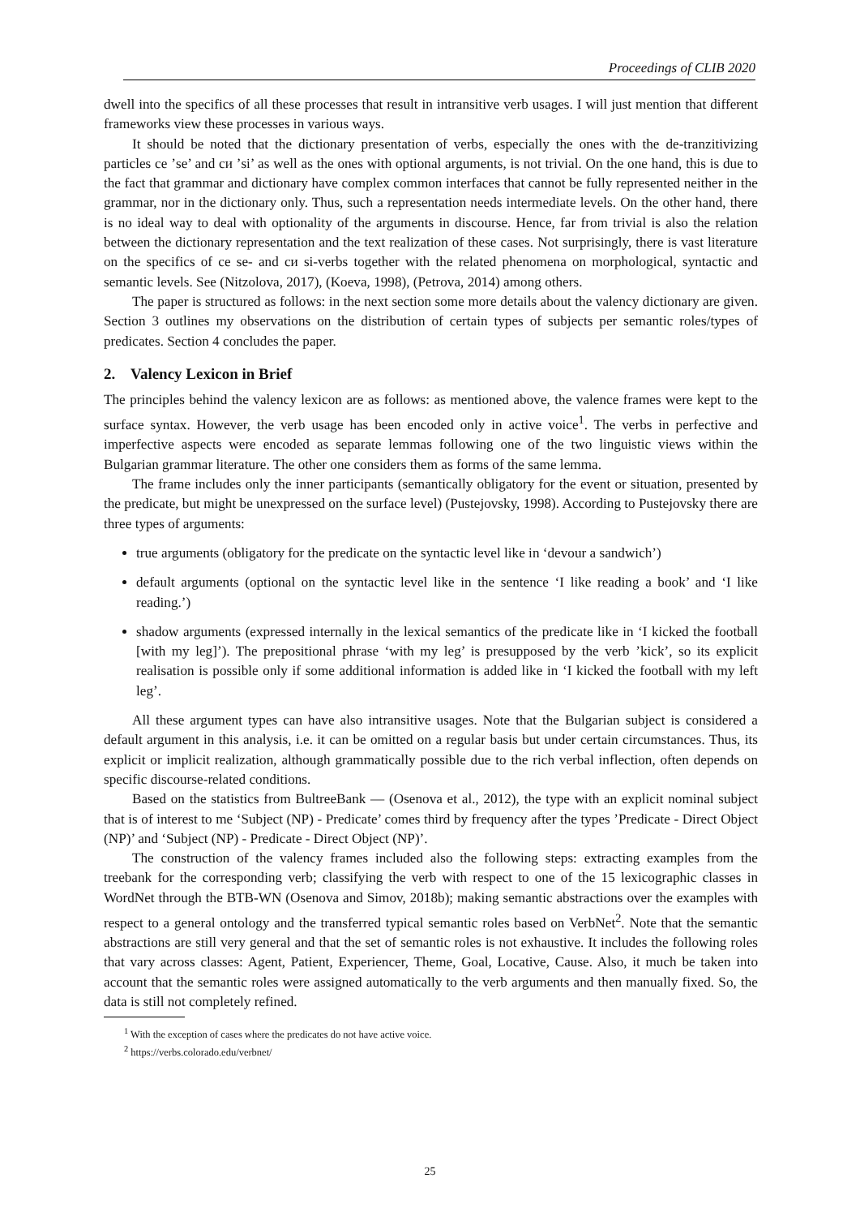Proceedings of CLIB 2020
dwell into the specifics of all these processes that result in intransitive verb usages. I will just mention that different frameworks view these processes in various ways.
It should be noted that the dictionary presentation of verbs, especially the ones with the de-tranzitivizing particles се ’se’ and си ’si’ as well as the ones with optional arguments, is not trivial. On the one hand, this is due to the fact that grammar and dictionary have complex common interfaces that cannot be fully represented neither in the grammar, nor in the dictionary only. Thus, such a representation needs intermediate levels. On the other hand, there is no ideal way to deal with optionality of the arguments in discourse. Hence, far from trivial is also the relation between the dictionary representation and the text realization of these cases. Not surprisingly, there is vast literature on the specifics of се se- and си si-verbs together with the related phenomena on morphological, syntactic and semantic levels. See (Nitzolova, 2017), (Koeva, 1998), (Petrova, 2014) among others.
The paper is structured as follows: in the next section some more details about the valency dictionary are given. Section 3 outlines my observations on the distribution of certain types of subjects per semantic roles/types of predicates. Section 4 concludes the paper.
2. Valency Lexicon in Brief
The principles behind the valency lexicon are as follows: as mentioned above, the valence frames were kept to the surface syntax. However, the verb usage has been encoded only in active voice<sup>1</sup>. The verbs in perfective and imperfective aspects were encoded as separate lemmas following one of the two linguistic views within the Bulgarian grammar literature. The other one considers them as forms of the same lemma.
The frame includes only the inner participants (semantically obligatory for the event or situation, presented by the predicate, but might be unexpressed on the surface level) (Pustejovsky, 1998). According to Pustejovsky there are three types of arguments:
true arguments (obligatory for the predicate on the syntactic level like in ‘devour a sandwich’)
default arguments (optional on the syntactic level like in the sentence ‘I like reading a book’ and ‘I like reading.’)
shadow arguments (expressed internally in the lexical semantics of the predicate like in ‘I kicked the football [with my leg]’). The prepositional phrase ‘with my leg’ is presupposed by the verb ’kick’, so its explicit realisation is possible only if some additional information is added like in ‘I kicked the football with my left leg’.
All these argument types can have also intransitive usages. Note that the Bulgarian subject is considered a default argument in this analysis, i.e. it can be omitted on a regular basis but under certain circumstances. Thus, its explicit or implicit realization, although grammatically possible due to the rich verbal inflection, often depends on specific discourse-related conditions.
Based on the statistics from BultreeBank — (Osenova et al., 2012), the type with an explicit nominal subject that is of interest to me ‘Subject (NP) - Predicate’ comes third by frequency after the types ’Predicate - Direct Object (NP)’ and ‘Subject (NP) - Predicate - Direct Object (NP)’.
The construction of the valency frames included also the following steps: extracting examples from the treebank for the corresponding verb; classifying the verb with respect to one of the 15 lexicographic classes in WordNet through the BTB-WN (Osenova and Simov, 2018b); making semantic abstractions over the examples with respect to a general ontology and the transferred typical semantic roles based on VerbNet<sup>2</sup>. Note that the semantic abstractions are still very general and that the set of semantic roles is not exhaustive. It includes the following roles that vary across classes: Agent, Patient, Experiencer, Theme, Goal, Locative, Cause. Also, it much be taken into account that the semantic roles were assigned automatically to the verb arguments and then manually fixed. So, the data is still not completely refined.
<sup>1</sup> With the exception of cases where the predicates do not have active voice.
<sup>2</sup> https://verbs.colorado.edu/verbnet/
25